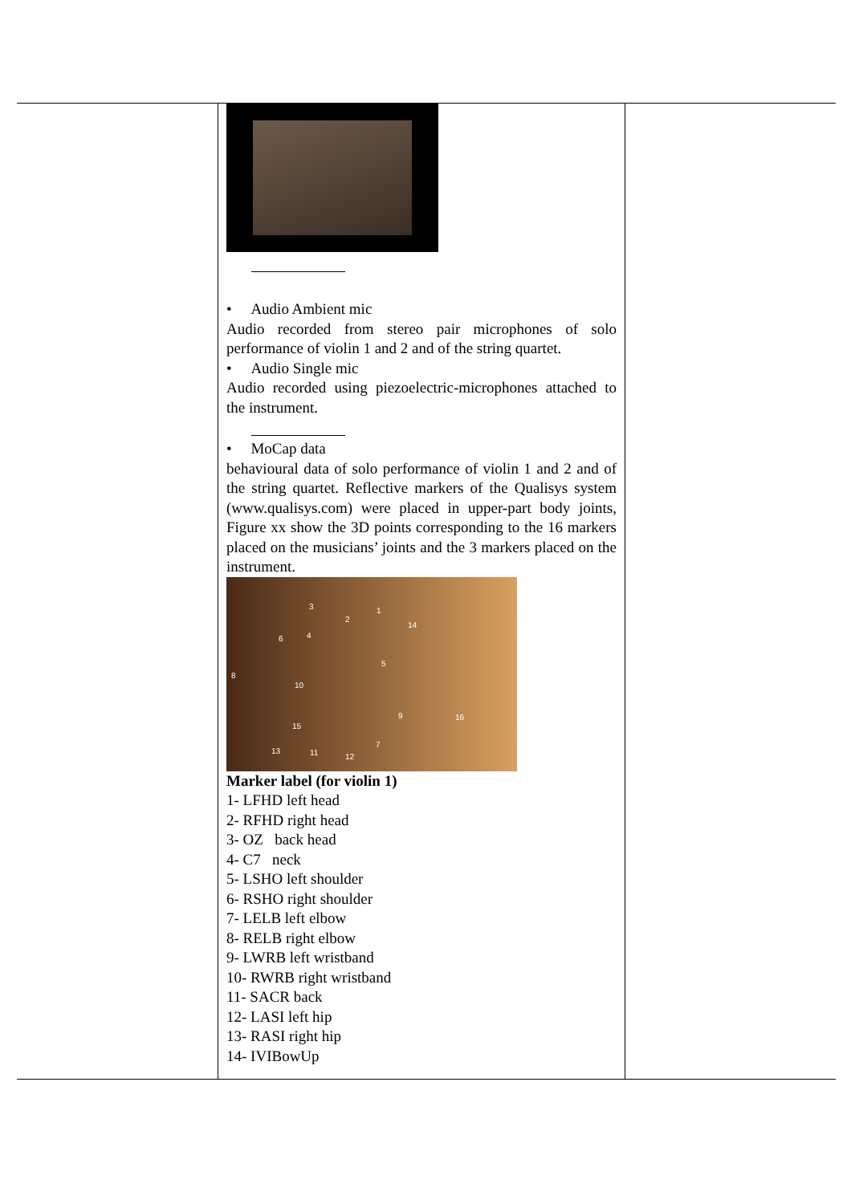| | • Audio Ambient mic Audio recorded from stereo pair microphones of solo performance of violin 1 and 2 and of the string quartet. • Audio Single mic Audio recorded using piezoelectric-microphones attached to the instrument. • MoCap data behavioural data of solo performance of violin 1 and 2 and of the string quartet. Reflective markers of the Qualisys system (www.qualisys.com) were placed in upper-part body joints, Figure xx show the 3D points corresponding to the 16 markers placed on the musicians’ joints and the 3 markers placed on the instrument. 1 2 3 4 5 6 7 8 9 10 11 12 13 14 15 16 Marker label (for violin 1) 1- LFHD left head 2- RFHD right head 3- OZ back head 4- C7 neck 5- LSHO left shoulder 6- RSHO right shoulder 7- LELB left elbow 8- RELB right elbow 9- LWRB left wristband 10- RWRB right wristband 11- SACR back 12- LASI left hip 13- RASI right hip 14- IVIBowUp | |